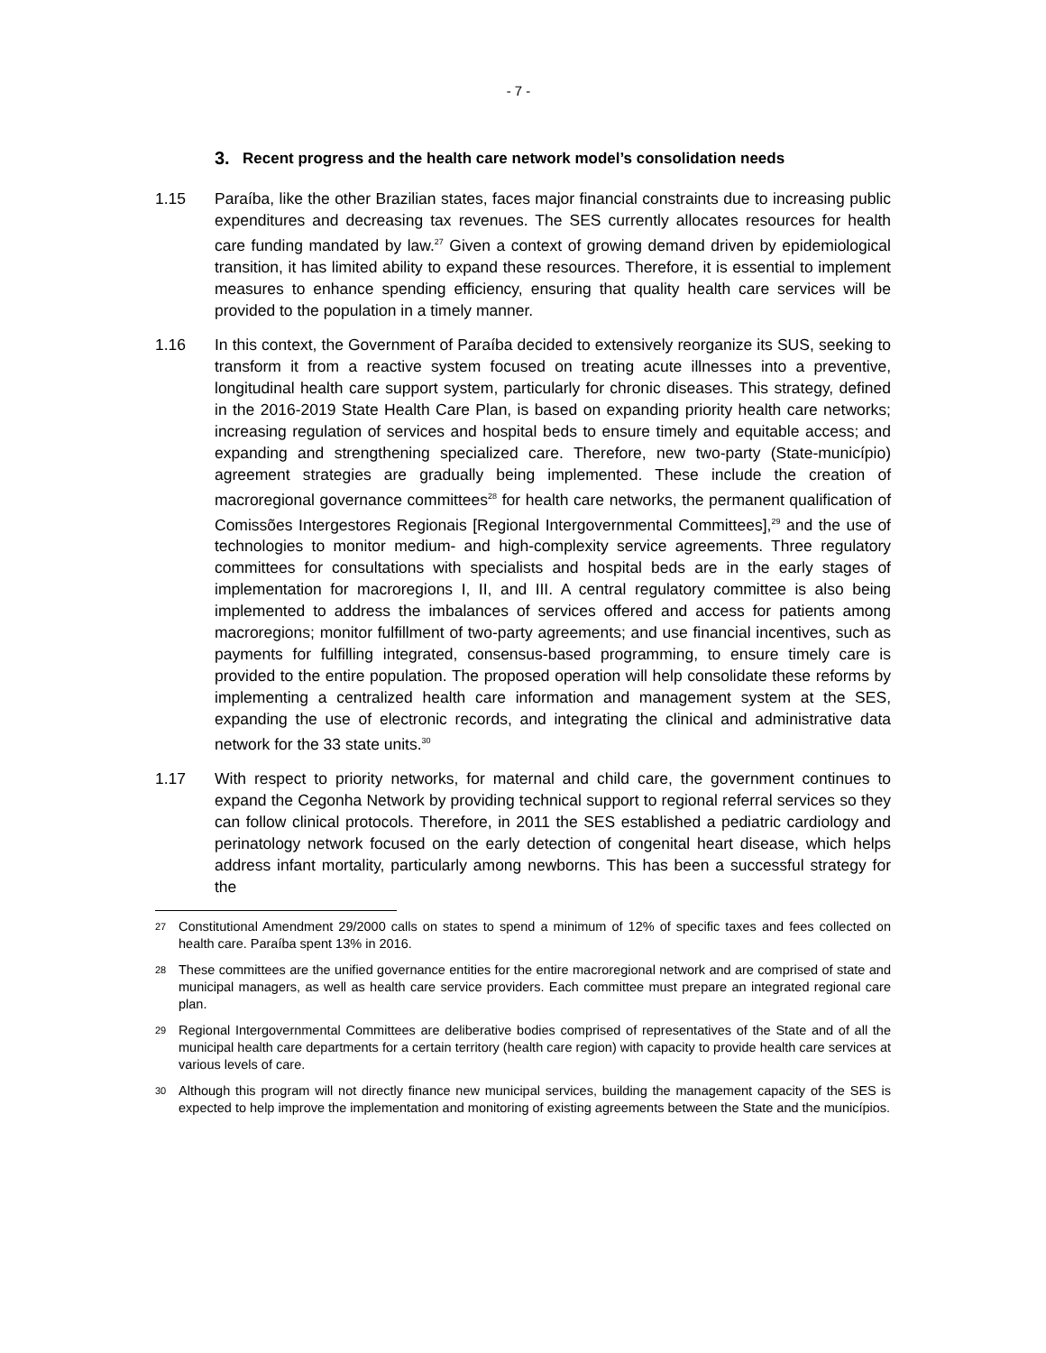- 7 -
3. Recent progress and the health care network model’s consolidation needs
1.15 Paraíba, like the other Brazilian states, faces major financial constraints due to increasing public expenditures and decreasing tax revenues. The SES currently allocates resources for health care funding mandated by law.<sup>27</sup> Given a context of growing demand driven by epidemiological transition, it has limited ability to expand these resources. Therefore, it is essential to implement measures to enhance spending efficiency, ensuring that quality health care services will be provided to the population in a timely manner.
1.16 In this context, the Government of Paraíba decided to extensively reorganize its SUS, seeking to transform it from a reactive system focused on treating acute illnesses into a preventive, longitudinal health care support system, particularly for chronic diseases. This strategy, defined in the 2016-2019 State Health Care Plan, is based on expanding priority health care networks; increasing regulation of services and hospital beds to ensure timely and equitable access; and expanding and strengthening specialized care. Therefore, new two-party (State-município) agreement strategies are gradually being implemented. These include the creation of macroregional governance committees<sup>28</sup> for health care networks, the permanent qualification of Comissões Intergestores Regionais [Regional Intergovernmental Committees],<sup>29</sup> and the use of technologies to monitor medium- and high-complexity service agreements. Three regulatory committees for consultations with specialists and hospital beds are in the early stages of implementation for macroregions I, II, and III. A central regulatory committee is also being implemented to address the imbalances of services offered and access for patients among macroregions; monitor fulfillment of two-party agreements; and use financial incentives, such as payments for fulfilling integrated, consensus-based programming, to ensure timely care is provided to the entire population. The proposed operation will help consolidate these reforms by implementing a centralized health care information and management system at the SES, expanding the use of electronic records, and integrating the clinical and administrative data network for the 33 state units.<sup>30</sup>
1.17 With respect to priority networks, for maternal and child care, the government continues to expand the Cegonha Network by providing technical support to regional referral services so they can follow clinical protocols. Therefore, in 2011 the SES established a pediatric cardiology and perinatology network focused on the early detection of congenital heart disease, which helps address infant mortality, particularly among newborns. This has been a successful strategy for the
27 Constitutional Amendment 29/2000 calls on states to spend a minimum of 12% of specific taxes and fees collected on health care. Paraíba spent 13% in 2016.
28 These committees are the unified governance entities for the entire macroregional network and are comprised of state and municipal managers, as well as health care service providers. Each committee must prepare an integrated regional care plan.
29 Regional Intergovernmental Committees are deliberative bodies comprised of representatives of the State and of all the municipal health care departments for a certain territory (health care region) with capacity to provide health care services at various levels of care.
30 Although this program will not directly finance new municipal services, building the management capacity of the SES is expected to help improve the implementation and monitoring of existing agreements between the State and the municípios.